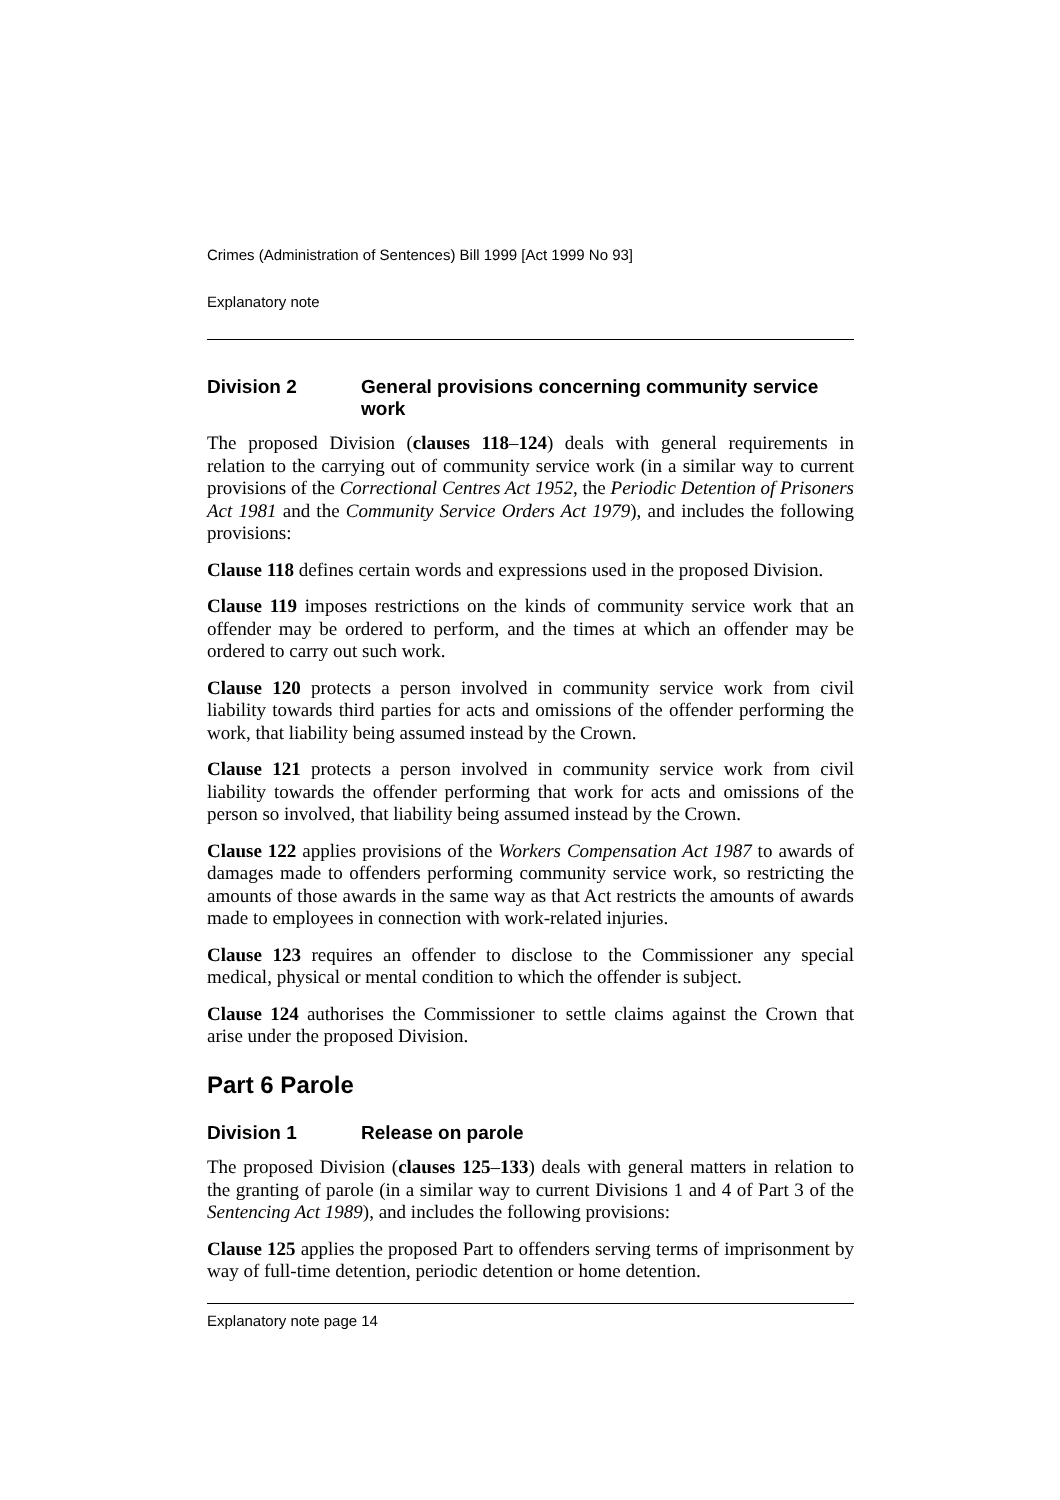Crimes (Administration of Sentences) Bill 1999 [Act 1999 No 93]
Explanatory note
Division 2 General provisions concerning community service work
The proposed Division (clauses 118–124) deals with general requirements in relation to the carrying out of community service work (in a similar way to current provisions of the Correctional Centres Act 1952, the Periodic Detention of Prisoners Act 1981 and the Community Service Orders Act 1979), and includes the following provisions:
Clause 118 defines certain words and expressions used in the proposed Division.
Clause 119 imposes restrictions on the kinds of community service work that an offender may be ordered to perform, and the times at which an offender may be ordered to carry out such work.
Clause 120 protects a person involved in community service work from civil liability towards third parties for acts and omissions of the offender performing the work, that liability being assumed instead by the Crown.
Clause 121 protects a person involved in community service work from civil liability towards the offender performing that work for acts and omissions of the person so involved, that liability being assumed instead by the Crown.
Clause 122 applies provisions of the Workers Compensation Act 1987 to awards of damages made to offenders performing community service work, so restricting the amounts of those awards in the same way as that Act restricts the amounts of awards made to employees in connection with work-related injuries.
Clause 123 requires an offender to disclose to the Commissioner any special medical, physical or mental condition to which the offender is subject.
Clause 124 authorises the Commissioner to settle claims against the Crown that arise under the proposed Division.
Part 6 Parole
Division 1 Release on parole
The proposed Division (clauses 125–133) deals with general matters in relation to the granting of parole (in a similar way to current Divisions 1 and 4 of Part 3 of the Sentencing Act 1989), and includes the following provisions:
Clause 125 applies the proposed Part to offenders serving terms of imprisonment by way of full-time detention, periodic detention or home detention.
Explanatory note page 14